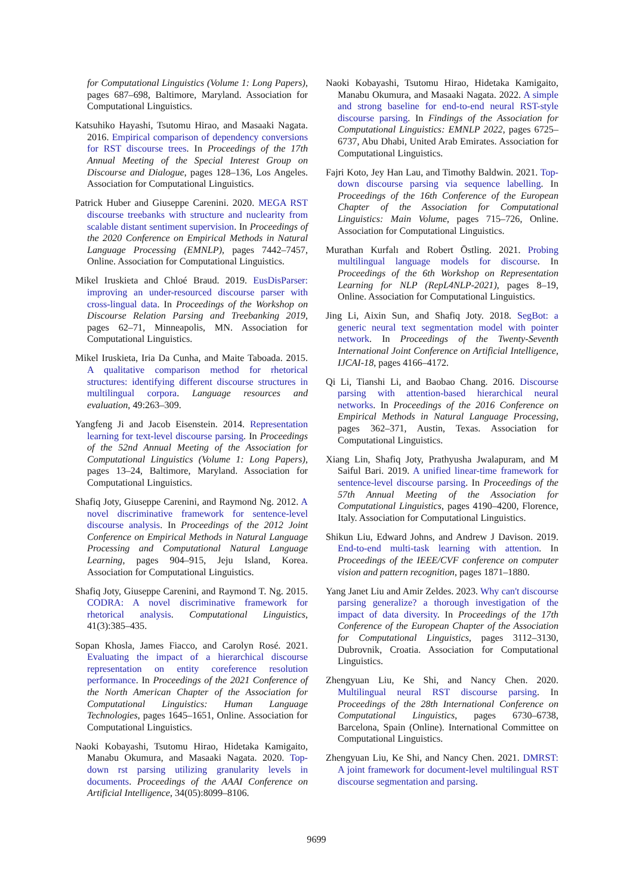for Computational Linguistics (Volume 1: Long Papers), pages 687–698, Baltimore, Maryland. Association for Computational Linguistics.
Katsuhiko Hayashi, Tsutomu Hirao, and Masaaki Nagata. 2016. Empirical comparison of dependency conversions for RST discourse trees. In Proceedings of the 17th Annual Meeting of the Special Interest Group on Discourse and Dialogue, pages 128–136, Los Angeles. Association for Computational Linguistics.
Patrick Huber and Giuseppe Carenini. 2020. MEGA RST discourse treebanks with structure and nuclearity from scalable distant sentiment supervision. In Proceedings of the 2020 Conference on Empirical Methods in Natural Language Processing (EMNLP), pages 7442–7457, Online. Association for Computational Linguistics.
Mikel Iruskieta and Chloé Braud. 2019. EusDisParser: improving an under-resourced discourse parser with cross-lingual data. In Proceedings of the Workshop on Discourse Relation Parsing and Treebanking 2019, pages 62–71, Minneapolis, MN. Association for Computational Linguistics.
Mikel Iruskieta, Iria Da Cunha, and Maite Taboada. 2015. A qualitative comparison method for rhetorical structures: identifying different discourse structures in multilingual corpora. Language resources and evaluation, 49:263–309.
Yangfeng Ji and Jacob Eisenstein. 2014. Representation learning for text-level discourse parsing. In Proceedings of the 52nd Annual Meeting of the Association for Computational Linguistics (Volume 1: Long Papers), pages 13–24, Baltimore, Maryland. Association for Computational Linguistics.
Shafiq Joty, Giuseppe Carenini, and Raymond Ng. 2012. A novel discriminative framework for sentence-level discourse analysis. In Proceedings of the 2012 Joint Conference on Empirical Methods in Natural Language Processing and Computational Natural Language Learning, pages 904–915, Jeju Island, Korea. Association for Computational Linguistics.
Shafiq Joty, Giuseppe Carenini, and Raymond T. Ng. 2015. CODRA: A novel discriminative framework for rhetorical analysis. Computational Linguistics, 41(3):385–435.
Sopan Khosla, James Fiacco, and Carolyn Rosé. 2021. Evaluating the impact of a hierarchical discourse representation on entity coreference resolution performance. In Proceedings of the 2021 Conference of the North American Chapter of the Association for Computational Linguistics: Human Language Technologies, pages 1645–1651, Online. Association for Computational Linguistics.
Naoki Kobayashi, Tsutomu Hirao, Hidetaka Kamigaito, Manabu Okumura, and Masaaki Nagata. 2020. Top-down rst parsing utilizing granularity levels in documents. Proceedings of the AAAI Conference on Artificial Intelligence, 34(05):8099–8106.
Naoki Kobayashi, Tsutomu Hirao, Hidetaka Kamigaito, Manabu Okumura, and Masaaki Nagata. 2022. A simple and strong baseline for end-to-end neural RST-style discourse parsing. In Findings of the Association for Computational Linguistics: EMNLP 2022, pages 6725–6737, Abu Dhabi, United Arab Emirates. Association for Computational Linguistics.
Fajri Koto, Jey Han Lau, and Timothy Baldwin. 2021. Top-down discourse parsing via sequence labelling. In Proceedings of the 16th Conference of the European Chapter of the Association for Computational Linguistics: Main Volume, pages 715–726, Online. Association for Computational Linguistics.
Murathan Kurfalı and Robert Östling. 2021. Probing multilingual language models for discourse. In Proceedings of the 6th Workshop on Representation Learning for NLP (RepL4NLP-2021), pages 8–19, Online. Association for Computational Linguistics.
Jing Li, Aixin Sun, and Shafiq Joty. 2018. SegBot: a generic neural text segmentation model with pointer network. In Proceedings of the Twenty-Seventh International Joint Conference on Artificial Intelligence, IJCAI-18, pages 4166–4172.
Qi Li, Tianshi Li, and Baobao Chang. 2016. Discourse parsing with attention-based hierarchical neural networks. In Proceedings of the 2016 Conference on Empirical Methods in Natural Language Processing, pages 362–371, Austin, Texas. Association for Computational Linguistics.
Xiang Lin, Shafiq Joty, Prathyusha Jwalapuram, and M Saiful Bari. 2019. A unified linear-time framework for sentence-level discourse parsing. In Proceedings of the 57th Annual Meeting of the Association for Computational Linguistics, pages 4190–4200, Florence, Italy. Association for Computational Linguistics.
Shikun Liu, Edward Johns, and Andrew J Davison. 2019. End-to-end multi-task learning with attention. In Proceedings of the IEEE/CVF conference on computer vision and pattern recognition, pages 1871–1880.
Yang Janet Liu and Amir Zeldes. 2023. Why can't discourse parsing generalize? a thorough investigation of the impact of data diversity. In Proceedings of the 17th Conference of the European Chapter of the Association for Computational Linguistics, pages 3112–3130, Dubrovnik, Croatia. Association for Computational Linguistics.
Zhengyuan Liu, Ke Shi, and Nancy Chen. 2020. Multilingual neural RST discourse parsing. In Proceedings of the 28th International Conference on Computational Linguistics, pages 6730–6738, Barcelona, Spain (Online). International Committee on Computational Linguistics.
Zhengyuan Liu, Ke Shi, and Nancy Chen. 2021. DMRST: A joint framework for document-level multilingual RST discourse segmentation and parsing.
9699